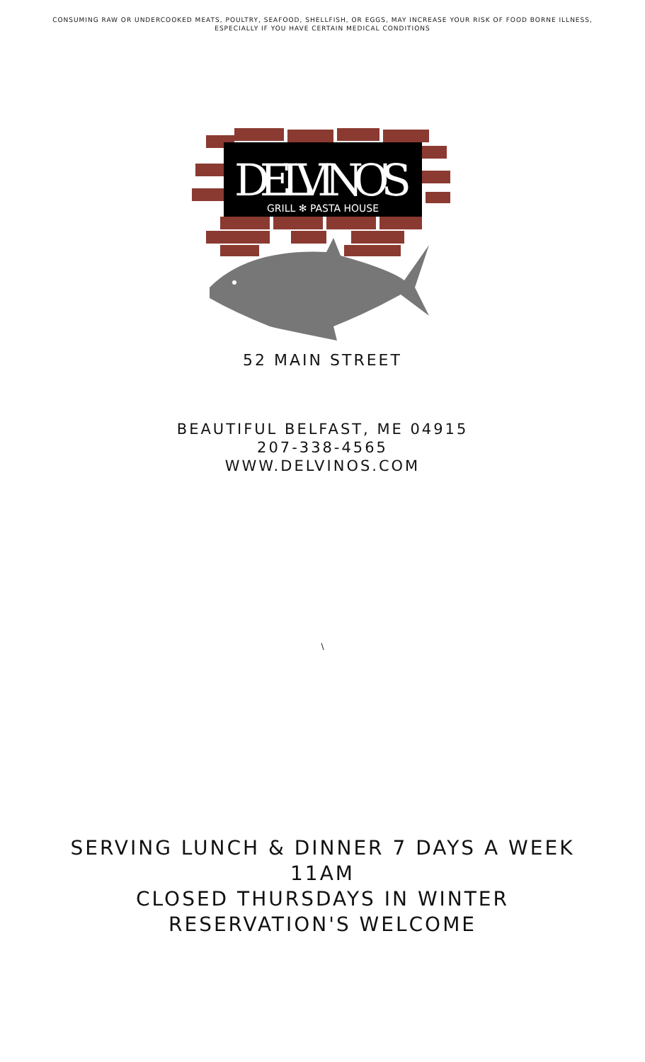CONSUMING RAW OR UNDERCOOKED MEATS, POULTRY, SEAFOOD, SHELLFISH, OR EGGS, MAY INCREASE YOUR RISK OF FOOD BORNE ILLNESS,
ESPECIALLY IF YOU HAVE CERTAIN MEDICAL CONDITIONS
DELVINO'S
GRILL ✻ PASTA HOUSE
52 MAIN STREET
BEAUTIFUL BELFAST, ME 04915
207-338-4565
WWW.DELVINOS.COM
\
SERVING LUNCH & DINNER 7 DAYS A WEEK
11AM
CLOSED THURSDAYS IN WINTER
RESERVATION'S WELCOME